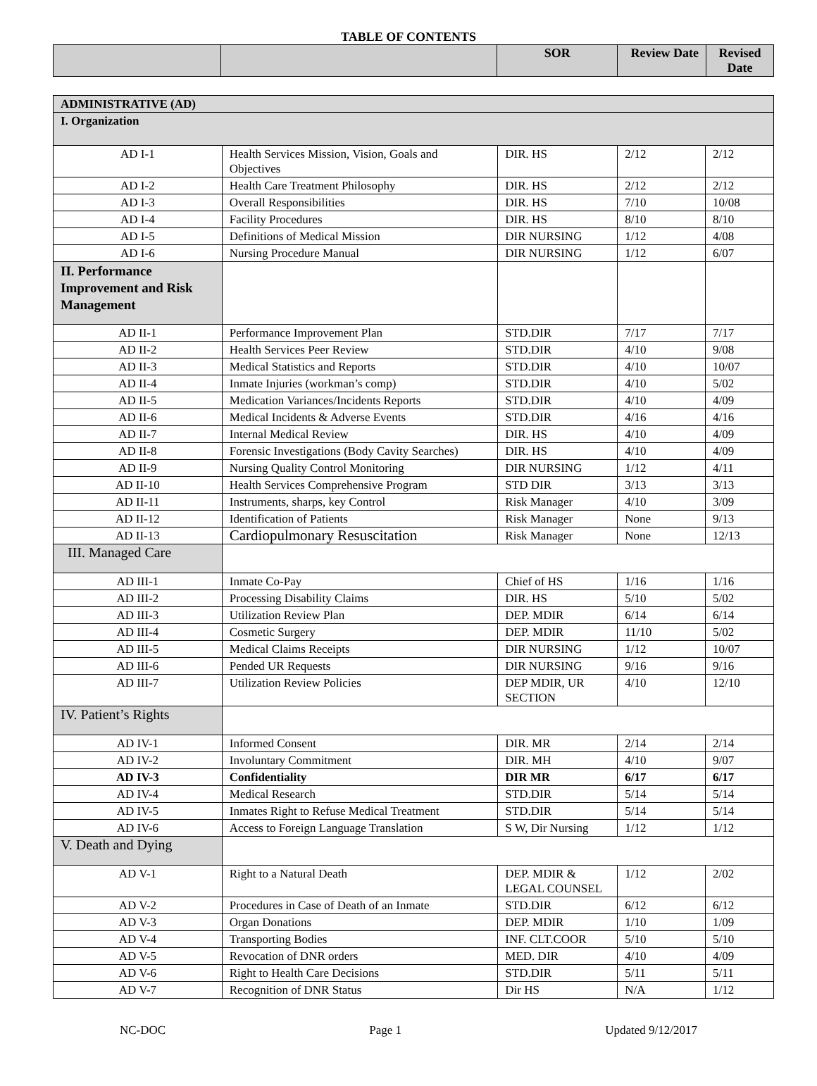TABLE OF CONTENTS
| | | SOR | Review Date | Revised Date |
| --- | --- | --- | --- | --- |
| ADMINISTRATIVE (AD) | | | | |
| I. Organization | | | | |
| AD I-1 | Health Services Mission, Vision, Goals and Objectives | DIR. HS | 2/12 | 2/12 |
| AD I-2 | Health Care Treatment Philosophy | DIR. HS | 2/12 | 2/12 |
| AD I-3 | Overall Responsibilities | DIR. HS | 7/10 | 10/08 |
| AD I-4 | Facility Procedures | DIR. HS | 8/10 | 8/10 |
| AD I-5 | Definitions of Medical Mission | DIR NURSING | 1/12 | 4/08 |
| AD I-6 | Nursing Procedure Manual | DIR NURSING | 1/12 | 6/07 |
| II. Performance Improvement and Risk Management | | | | |
| AD II-1 | Performance Improvement Plan | STD.DIR | 7/17 | 7/17 |
| AD II-2 | Health Services Peer Review | STD.DIR | 4/10 | 9/08 |
| AD II-3 | Medical Statistics and Reports | STD.DIR | 4/10 | 10/07 |
| AD II-4 | Inmate Injuries (workman’s comp) | STD.DIR | 4/10 | 5/02 |
| AD II-5 | Medication Variances/Incidents Reports | STD.DIR | 4/10 | 4/09 |
| AD II-6 | Medical Incidents & Adverse Events | STD.DIR | 4/16 | 4/16 |
| AD II-7 | Internal Medical Review | DIR. HS | 4/10 | 4/09 |
| AD II-8 | Forensic Investigations (Body Cavity Searches) | DIR. HS | 4/10 | 4/09 |
| AD II-9 | Nursing Quality Control Monitoring | DIR NURSING | 1/12 | 4/11 |
| AD II-10 | Health Services Comprehensive Program | STD DIR | 3/13 | 3/13 |
| AD II-11 | Instruments, sharps, key Control | Risk Manager | 4/10 | 3/09 |
| AD II-12 | Identification of Patients | Risk Manager | None | 9/13 |
| AD II-13 | Cardiopulmonary Resuscitation | Risk Manager | None | 12/13 |
| III. Managed Care | | | | |
| AD III-1 | Inmate Co-Pay | Chief of HS | 1/16 | 1/16 |
| AD III-2 | Processing Disability Claims | DIR. HS | 5/10 | 5/02 |
| AD III-3 | Utilization Review Plan | DEP. MDIR | 6/14 | 6/14 |
| AD III-4 | Cosmetic Surgery | DEP. MDIR | 11/10 | 5/02 |
| AD III-5 | Medical Claims Receipts | DIR NURSING | 1/12 | 10/07 |
| AD III-6 | Pended UR Requests | DIR NURSING | 9/16 | 9/16 |
| AD III-7 | Utilization Review Policies | DEP MDIR, UR SECTION | 4/10 | 12/10 |
| IV. Patient’s Rights | | | | |
| AD IV-1 | Informed Consent | DIR. MR | 2/14 | 2/14 |
| AD IV-2 | Involuntary Commitment | DIR. MH | 4/10 | 9/07 |
| AD IV-3 | Confidentiality | DIR MR | 6/17 | 6/17 |
| AD IV-4 | Medical Research | STD.DIR | 5/14 | 5/14 |
| AD IV-5 | Inmates Right to Refuse Medical Treatment | STD.DIR | 5/14 | 5/14 |
| AD IV-6 | Access to Foreign Language Translation | S W, Dir Nursing | 1/12 | 1/12 |
| V. Death and Dying | | | | |
| AD V-1 | Right to a Natural Death | DEP. MDIR & LEGAL COUNSEL | 1/12 | 2/02 |
| AD V-2 | Procedures in Case of Death of an Inmate | STD.DIR | 6/12 | 6/12 |
| AD V-3 | Organ Donations | DEP. MDIR | 1/10 | 1/09 |
| AD V-4 | Transporting Bodies | INF. CLT.COOR | 5/10 | 5/10 |
| AD V-5 | Revocation of DNR orders | MED. DIR | 4/10 | 4/09 |
| AD V-6 | Right to Health Care Decisions | STD.DIR | 5/11 | 5/11 |
| AD V-7 | Recognition of DNR Status | Dir HS | N/A | 1/12 |
NC-DOC Page 1 Updated 9/12/2017